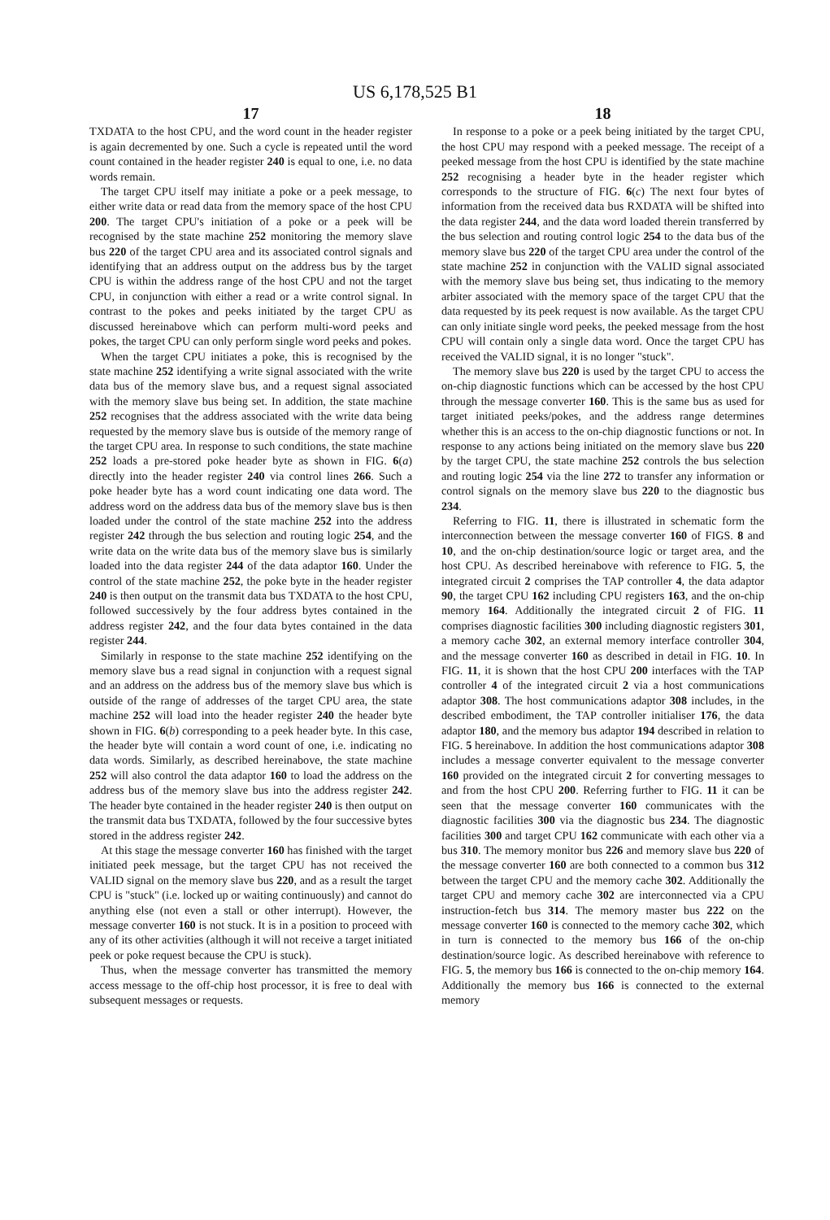US 6,178,525 B1
17
TXDATA to the host CPU, and the word count in the header register is again decremented by one. Such a cycle is repeated until the word count contained in the header register 240 is equal to one, i.e. no data words remain.
The target CPU itself may initiate a poke or a peek message, to either write data or read data from the memory space of the host CPU 200. The target CPU's initiation of a poke or a peek will be recognised by the state machine 252 monitoring the memory slave bus 220 of the target CPU area and its associated control signals and identifying that an address output on the address bus by the target CPU is within the address range of the host CPU and not the target CPU, in conjunction with either a read or a write control signal. In contrast to the pokes and peeks initiated by the target CPU as discussed hereinabove which can perform multi-word peeks and pokes, the target CPU can only perform single word peeks and pokes.
When the target CPU initiates a poke, this is recognised by the state machine 252 identifying a write signal associated with the write data bus of the memory slave bus, and a request signal associated with the memory slave bus being set. In addition, the state machine 252 recognises that the address associated with the write data being requested by the memory slave bus is outside of the memory range of the target CPU area. In response to such conditions, the state machine 252 loads a pre-stored poke header byte as shown in FIG. 6(a) directly into the header register 240 via control lines 266. Such a poke header byte has a word count indicating one data word. The address word on the address data bus of the memory slave bus is then loaded under the control of the state machine 252 into the address register 242 through the bus selection and routing logic 254, and the write data on the write data bus of the memory slave bus is similarly loaded into the data register 244 of the data adaptor 160. Under the control of the state machine 252, the poke byte in the header register 240 is then output on the transmit data bus TXDATA to the host CPU, followed successively by the four address bytes contained in the address register 242, and the four data bytes contained in the data register 244.
Similarly in response to the state machine 252 identifying on the memory slave bus a read signal in conjunction with a request signal and an address on the address bus of the memory slave bus which is outside of the range of addresses of the target CPU area, the state machine 252 will load into the header register 240 the header byte shown in FIG. 6(b) corresponding to a peek header byte. In this case, the header byte will contain a word count of one, i.e. indicating no data words. Similarly, as described hereinabove, the state machine 252 will also control the data adaptor 160 to load the address on the address bus of the memory slave bus into the address register 242. The header byte contained in the header register 240 is then output on the transmit data bus TXDATA, followed by the four successive bytes stored in the address register 242.
At this stage the message converter 160 has finished with the target initiated peek message, but the target CPU has not received the VALID signal on the memory slave bus 220, and as a result the target CPU is "stuck" (i.e. locked up or waiting continuously) and cannot do anything else (not even a stall or other interrupt). However, the message converter 160 is not stuck. It is in a position to proceed with any of its other activities (although it will not receive a target initiated peek or poke request because the CPU is stuck).
Thus, when the message converter has transmitted the memory access message to the off-chip host processor, it is free to deal with subsequent messages or requests.
18
In response to a poke or a peek being initiated by the target CPU, the host CPU may respond with a peeked message. The receipt of a peeked message from the host CPU is identified by the state machine 252 recognising a header byte in the header register which corresponds to the structure of FIG. 6(c) The next four bytes of information from the received data bus RXDATA will be shifted into the data register 244, and the data word loaded therein transferred by the bus selection and routing control logic 254 to the data bus of the memory slave bus 220 of the target CPU area under the control of the state machine 252 in conjunction with the VALID signal associated with the memory slave bus being set, thus indicating to the memory arbiter associated with the memory space of the target CPU that the data requested by its peek request is now available. As the target CPU can only initiate single word peeks, the peeked message from the host CPU will contain only a single data word. Once the target CPU has received the VALID signal, it is no longer "stuck".
The memory slave bus 220 is used by the target CPU to access the on-chip diagnostic functions which can be accessed by the host CPU through the message converter 160. This is the same bus as used for target initiated peeks/pokes, and the address range determines whether this is an access to the on-chip diagnostic functions or not. In response to any actions being initiated on the memory slave bus 220 by the target CPU, the state machine 252 controls the bus selection and routing logic 254 via the line 272 to transfer any information or control signals on the memory slave bus 220 to the diagnostic bus 234.
Referring to FIG. 11, there is illustrated in schematic form the interconnection between the message converter 160 of FIGS. 8 and 10, and the on-chip destination/source logic or target area, and the host CPU. As described hereinabove with reference to FIG. 5, the integrated circuit 2 comprises the TAP controller 4, the data adaptor 90, the target CPU 162 including CPU registers 163, and the on-chip memory 164. Additionally the integrated circuit 2 of FIG. 11 comprises diagnostic facilities 300 including diagnostic registers 301, a memory cache 302, an external memory interface controller 304, and the message converter 160 as described in detail in FIG. 10. In FIG. 11, it is shown that the host CPU 200 interfaces with the TAP controller 4 of the integrated circuit 2 via a host communications adaptor 308. The host communications adaptor 308 includes, in the described embodiment, the TAP controller initialiser 176, the data adaptor 180, and the memory bus adaptor 194 described in relation to FIG. 5 hereinabove. In addition the host communications adaptor 308 includes a message converter equivalent to the message converter 160 provided on the integrated circuit 2 for converting messages to and from the host CPU 200. Referring further to FIG. 11 it can be seen that the message converter 160 communicates with the diagnostic facilities 300 via the diagnostic bus 234. The diagnostic facilities 300 and target CPU 162 communicate with each other via a bus 310. The memory monitor bus 226 and memory slave bus 220 of the message converter 160 are both connected to a common bus 312 between the target CPU and the memory cache 302. Additionally the target CPU and memory cache 302 are interconnected via a CPU instruction-fetch bus 314. The memory master bus 222 on the message converter 160 is connected to the memory cache 302, which in turn is connected to the memory bus 166 of the on-chip destination/source logic. As described hereinabove with reference to FIG. 5, the memory bus 166 is connected to the on-chip memory 164. Additionally the memory bus 166 is connected to the external memory